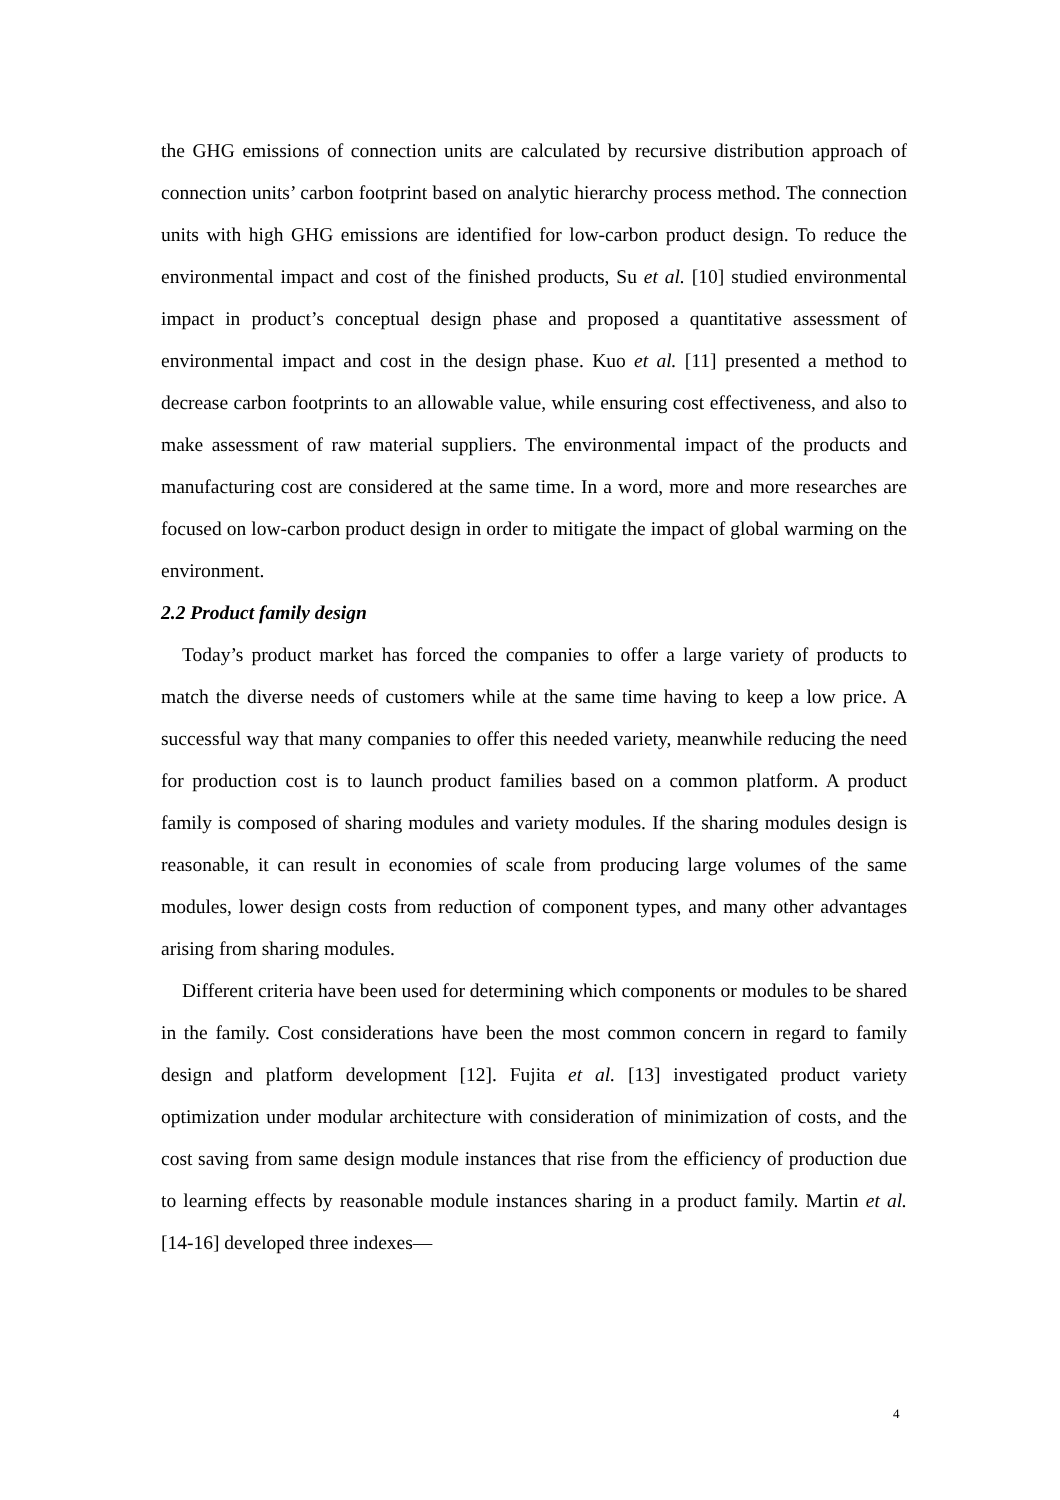the GHG emissions of connection units are calculated by recursive distribution approach of connection units’ carbon footprint based on analytic hierarchy process method. The connection units with high GHG emissions are identified for low-carbon product design. To reduce the environmental impact and cost of the finished products, Su et al. [10] studied environmental impact in product’s conceptual design phase and proposed a quantitative assessment of environmental impact and cost in the design phase. Kuo et al. [11] presented a method to decrease carbon footprints to an allowable value, while ensuring cost effectiveness, and also to make assessment of raw material suppliers. The environmental impact of the products and manufacturing cost are considered at the same time. In a word, more and more researches are focused on low-carbon product design in order to mitigate the impact of global warming on the environment.
2.2 Product family design
Today’s product market has forced the companies to offer a large variety of products to match the diverse needs of customers while at the same time having to keep a low price. A successful way that many companies to offer this needed variety, meanwhile reducing the need for production cost is to launch product families based on a common platform. A product family is composed of sharing modules and variety modules. If the sharing modules design is reasonable, it can result in economies of scale from producing large volumes of the same modules, lower design costs from reduction of component types, and many other advantages arising from sharing modules.
Different criteria have been used for determining which components or modules to be shared in the family. Cost considerations have been the most common concern in regard to family design and platform development [12]. Fujita et al. [13] investigated product variety optimization under modular architecture with consideration of minimization of costs, and the cost saving from same design module instances that rise from the efficiency of production due to learning effects by reasonable module instances sharing in a product family. Martin et al. [14-16] developed three indexes—
4